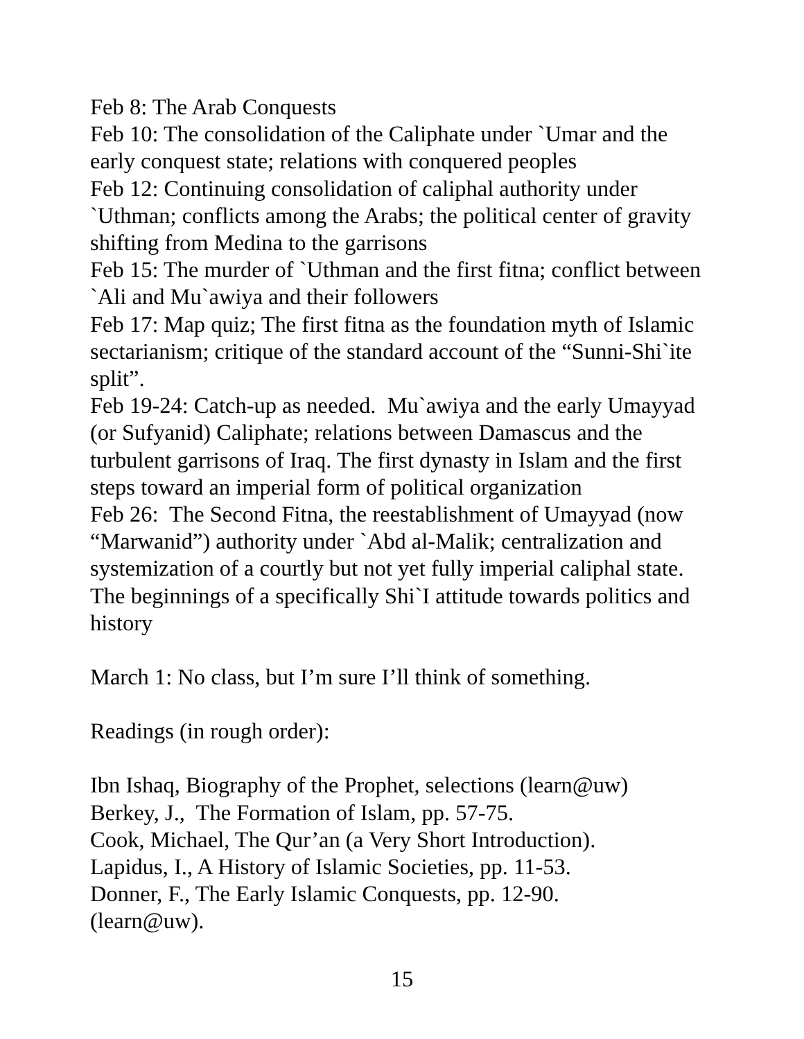Feb 8: The Arab Conquests
Feb 10: The consolidation of the Caliphate under `Umar and the early conquest state; relations with conquered peoples
Feb 12: Continuing consolidation of caliphal authority under `Uthman; conflicts among the Arabs; the political center of gravity shifting from Medina to the garrisons
Feb 15: The murder of `Uthman and the first fitna; conflict between `Ali and Mu`awiya and their followers
Feb 17: Map quiz; The first fitna as the foundation myth of Islamic sectarianism; critique of the standard account of the “Sunni-Shi`ite split”.
Feb 19-24: Catch-up as needed. Mu`awiya and the early Umayyad (or Sufyanid) Caliphate; relations between Damascus and the turbulent garrisons of Iraq. The first dynasty in Islam and the first steps toward an imperial form of political organization
Feb 26: The Second Fitna, the reestablishment of Umayyad (now “Marwanid”) authority under `Abd al-Malik; centralization and systemization of a courtly but not yet fully imperial caliphal state. The beginnings of a specifically Shi`I attitude towards politics and history
March 1: No class, but I’m sure I’ll think of something.
Readings (in rough order):
Ibn Ishaq, Biography of the Prophet, selections (learn@uw)
Berkey, J., The Formation of Islam, pp. 57-75.
Cook, Michael, The Qur’an (a Very Short Introduction).
Lapidus, I., A History of Islamic Societies, pp. 11-53.
Donner, F., The Early Islamic Conquests, pp. 12-90.
(learn@uw).
15